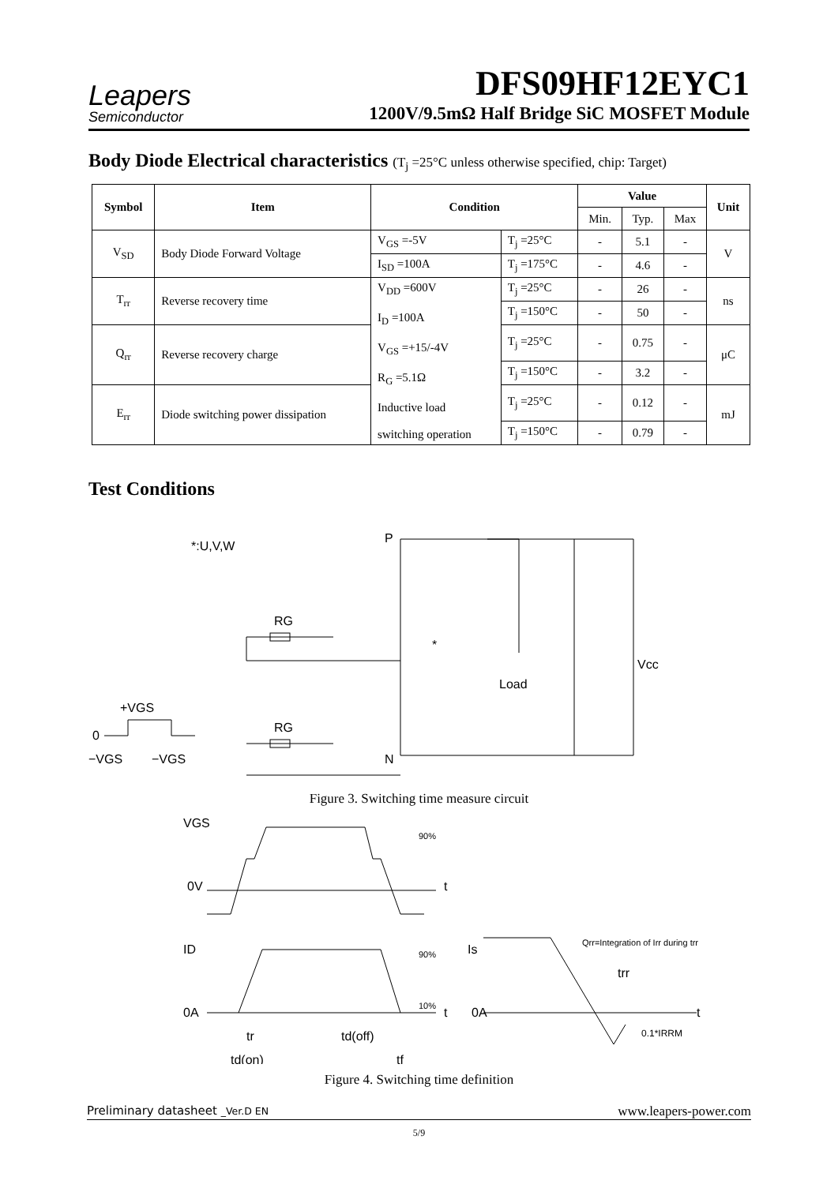Leapers
Semiconductor
DFS09HF12EYC1
1200V/9.5mΩ Half Bridge SiC MOSFET Module
Body Diode Electrical characteristics (T<sub>j</sub> =25°C unless otherwise specified, chip: Target)
| Symbol | Item | Condition | | Value | | | Unit |
| --- | --- | --- | --- | --- | --- | --- | --- |
| | | | | Min. | Typ. | Max | |
| V<sub>SD</sub> | Body Diode Forward Voltage | V<sub>GS</sub> =-5V | T<sub>j</sub> =25°C | - | 5.1 | - | V |
| | | I<sub>SD</sub> =100A | T<sub>j</sub> =175°C | - | 4.6 | - | |
| T<sub>rr</sub> | Reverse recovery time | V<sub>DD</sub> =600V I<sub>D</sub> =100A V<sub>GS</sub> =+15/-4V R<sub>G</sub> =5.1Ω Inductive load switching operation | T<sub>j</sub> =25°C | - | 26 | - | ns |
| | | | T<sub>j</sub> =150°C | - | 50 | - | |
| Q<sub>rr</sub> | Reverse recovery charge | | T<sub>j</sub> =25°C | - | 0.75 | - | μC |
| | | | T<sub>j</sub> =150°C | - | 3.2 | - | |
| E<sub>rr</sub> | Diode switching power dissipation | | T<sub>j</sub> =25°C | - | 0.12 | - | mJ |
| | | | T<sub>j</sub> =150°C | - | 0.79 | - | |
Test Conditions
*:U,V,W
P
N
Load
*
Vcc
RG
RG
0
+VGS
−VGS
−VGS
Figure 3. Switching time measure circuit
VGS
0V
ID
0A
Is
0A
90%
90%
10%
t
t
t
Qrr=Integration of Irr during trr
trr
0.1*IRRM
tr
td(off)
td(on)
tf
Figure 4. Switching time definition
Preliminary datasheet _Ver.D EN www.leapers-power.com
5/9